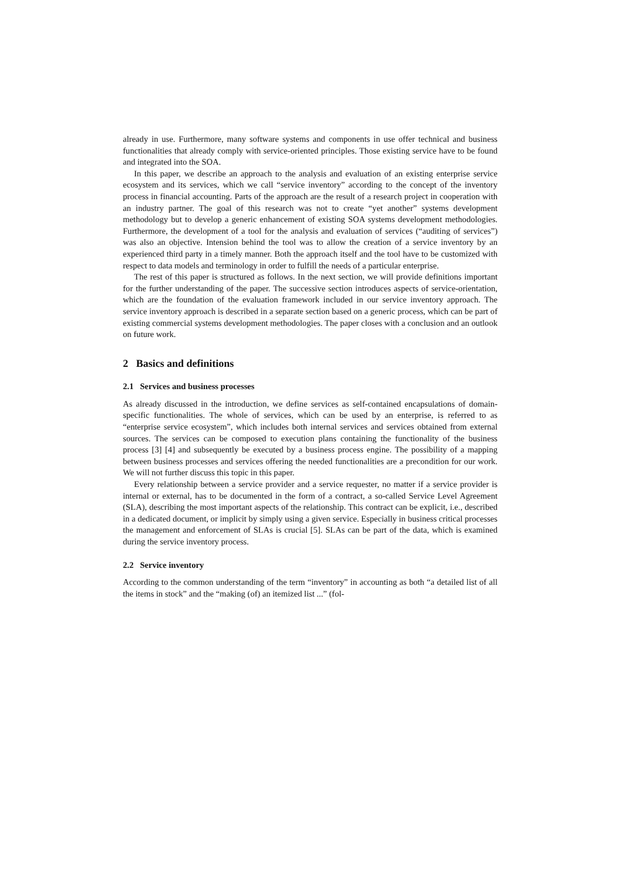already in use. Furthermore, many software systems and components in use offer technical and business functionalities that already comply with service-oriented principles. Those existing service have to be found and integrated into the SOA.
In this paper, we describe an approach to the analysis and evaluation of an existing enterprise service ecosystem and its services, which we call “service inventory” according to the concept of the inventory process in financial accounting. Parts of the approach are the result of a research project in cooperation with an industry partner. The goal of this research was not to create “yet another” systems development methodology but to develop a generic enhancement of existing SOA systems development methodologies. Furthermore, the development of a tool for the analysis and evaluation of services (“auditing of services”) was also an objective. Intension behind the tool was to allow the creation of a service inventory by an experienced third party in a timely manner. Both the approach itself and the tool have to be customized with respect to data models and terminology in order to fulfill the needs of a particular enterprise.
The rest of this paper is structured as follows. In the next section, we will provide definitions important for the further understanding of the paper. The successive section introduces aspects of service-orientation, which are the foundation of the evaluation framework included in our service inventory approach. The service inventory approach is described in a separate section based on a generic process, which can be part of existing commercial systems development methodologies. The paper closes with a conclusion and an outlook on future work.
2 Basics and definitions
2.1 Services and business processes
As already discussed in the introduction, we define services as self-contained encapsulations of domain-specific functionalities. The whole of services, which can be used by an enterprise, is referred to as “enterprise service ecosystem”, which includes both internal services and services obtained from external sources. The services can be composed to execution plans containing the functionality of the business process [3] [4] and subsequently be executed by a business process engine. The possibility of a mapping between business processes and services offering the needed functionalities are a precondition for our work. We will not further discuss this topic in this paper.
Every relationship between a service provider and a service requester, no matter if a service provider is internal or external, has to be documented in the form of a contract, a so-called Service Level Agreement (SLA), describing the most important aspects of the relationship. This contract can be explicit, i.e., described in a dedicated document, or implicit by simply using a given service. Especially in business critical processes the management and enforcement of SLAs is crucial [5]. SLAs can be part of the data, which is examined during the service inventory process.
2.2 Service inventory
According to the common understanding of the term “inventory” in accounting as both “a detailed list of all the items in stock” and the “making (of) an itemized list ...” (fol-